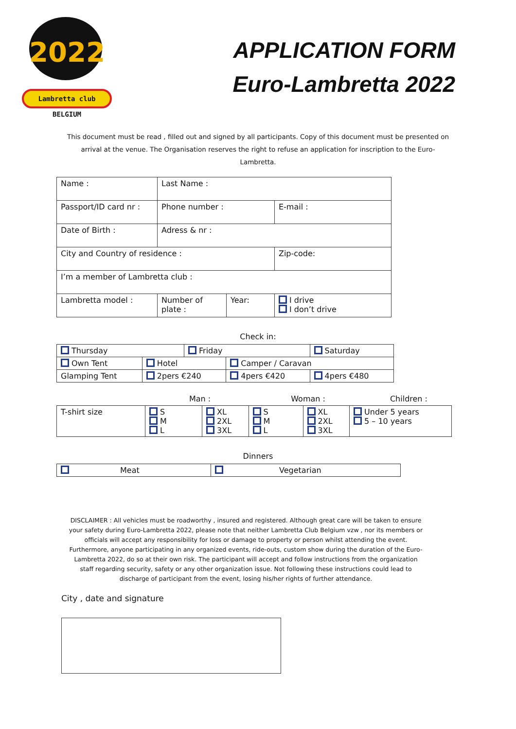2022
Lambretta club BELGIUM
APPLICATION FORM
Euro-Lambretta 2022
This document must be read , filled out and signed by all participants. Copy of this document must be presented on arrival at the venue. The Organisation reserves the right to refuse an application for inscription to the Euro-Lambretta.
| Name : | Last Name : | | | |
| Passport/ID card nr : | Phone number : | | E-mail : | |
| Date of Birth : | Adress & nr : | | | |
| City and Country of residence : | | | Zip-code: | |
| I’m a member of Lambretta club : | | | | |
| Lambretta model : | Number of plate : | Year: | | I drive I don’t drive |
Check in:
| Thursday | | Friday | | Saturday |
| Own Tent | Hotel | | Camper / Caravan | |
| Glamping Tent | 2pers €240 | | 4pers €420 | 4pers €480 |
Man : Woman : Children :
| T-shirt size | S M L | XL 2XL 3XL | S M L | XL 2XL 3XL | Under 5 years 5 – 10 years |
Dinners
| Meat | Vegetarian |
DISCLAIMER : All vehicles must be roadworthy , insured and registered. Although great care will be taken to ensure your safety during Euro-Lambretta 2022, please note that neither Lambretta Club Belgium vzw , nor its members or officials will accept any responsibility for loss or damage to property or person whilst attending the event. Furthermore, anyone participating in any organized events, ride-outs, custom show during the duration of the Euro-Lambretta 2022, do so at their own risk. The participant will accept and follow instructions from the organization staff regarding security, safety or any other organization issue. Not following these instructions could lead to discharge of participant from the event, losing his/her rights of further attendance.
City , date and signature